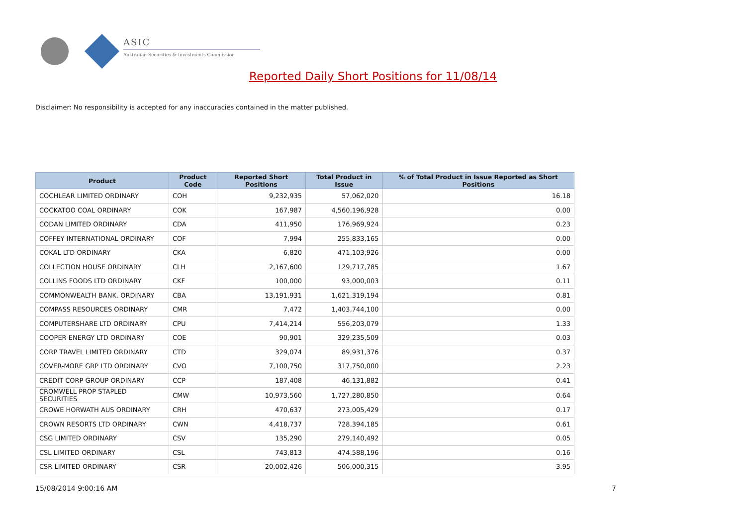ASIC
Australian Securities & Investments Commission
Reported Daily Short Positions for 11/08/14
Disclaimer: No responsibility is accepted for any inaccuracies contained in the matter published.
| Product | Product Code | Reported Short Positions | Total Product in Issue | % of Total Product in Issue Reported as Short Positions |
| --- | --- | --- | --- | --- |
| COCHLEAR LIMITED ORDINARY | COH | 9,232,935 | 57,062,020 | 16.18 |
| COCKATOO COAL ORDINARY | COK | 167,987 | 4,560,196,928 | 0.00 |
| CODAN LIMITED ORDINARY | CDA | 411,950 | 176,969,924 | 0.23 |
| COFFEY INTERNATIONAL ORDINARY | COF | 7,994 | 255,833,165 | 0.00 |
| COKAL LTD ORDINARY | CKA | 6,820 | 471,103,926 | 0.00 |
| COLLECTION HOUSE ORDINARY | CLH | 2,167,600 | 129,717,785 | 1.67 |
| COLLINS FOODS LTD ORDINARY | CKF | 100,000 | 93,000,003 | 0.11 |
| COMMONWEALTH BANK. ORDINARY | CBA | 13,191,931 | 1,621,319,194 | 0.81 |
| COMPASS RESOURCES ORDINARY | CMR | 7,472 | 1,403,744,100 | 0.00 |
| COMPUTERSHARE LTD ORDINARY | CPU | 7,414,214 | 556,203,079 | 1.33 |
| COOPER ENERGY LTD ORDINARY | COE | 90,901 | 329,235,509 | 0.03 |
| CORP TRAVEL LIMITED ORDINARY | CTD | 329,074 | 89,931,376 | 0.37 |
| COVER-MORE GRP LTD ORDINARY | CVO | 7,100,750 | 317,750,000 | 2.23 |
| CREDIT CORP GROUP ORDINARY | CCP | 187,408 | 46,131,882 | 0.41 |
| CROMWELL PROP STAPLED SECURITIES | CMW | 10,973,560 | 1,727,280,850 | 0.64 |
| CROWE HORWATH AUS ORDINARY | CRH | 470,637 | 273,005,429 | 0.17 |
| CROWN RESORTS LTD ORDINARY | CWN | 4,418,737 | 728,394,185 | 0.61 |
| CSG LIMITED ORDINARY | CSV | 135,290 | 279,140,492 | 0.05 |
| CSL LIMITED ORDINARY | CSL | 743,813 | 474,588,196 | 0.16 |
| CSR LIMITED ORDINARY | CSR | 20,002,426 | 506,000,315 | 3.95 |
15/08/2014 9:00:16 AM 7